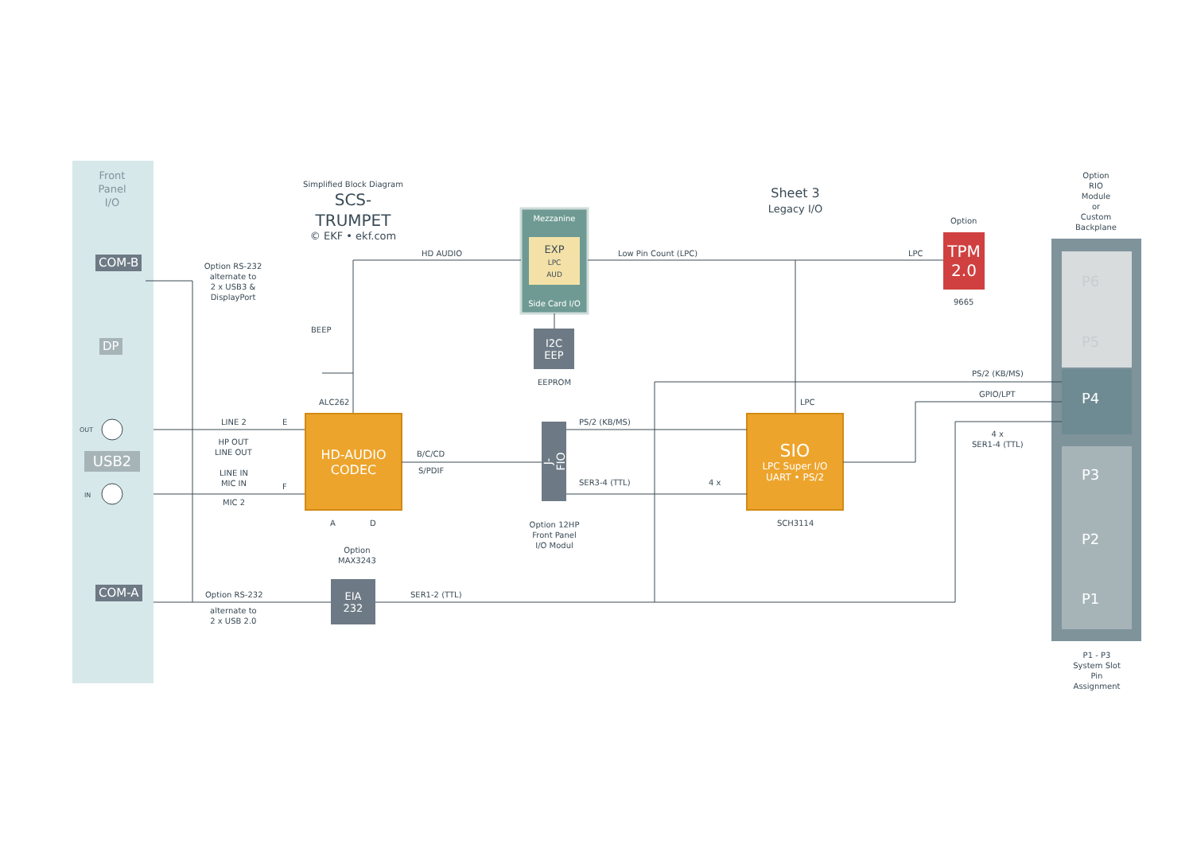Front
Panel
I/O
COM-B
DP
OUT
IN
USB2
COM-A
Simplified Block Diagram
SCS-TRUMPET
© EKF • ekf.com
Sheet 3
Legacy I/O
Option RS-232
alternate to
2 x USB3 &
DisplayPort
HD AUDIO Low Pin Count (LPC) LPC
Option
TPM
2.0
9665
Option
RIO
Module
or
Custom
Backplane
Mezzanine
EXP
LPC
AUD
Side Card I/O
I2C
EEP
EEPROM
BEEP
ALC262
HD-AUDIO
CODEC
LINE 2 E
HP OUT
LINE OUT
LINE IN
MIC IN
F
MIC 2
A D
B/C/CD
S/PDIF
J-FIO
PS/2 (KB/MS)
SER3-4 (TTL) 4 x
Option 12HP
Front Panel
I/O Modul
LPC
SIO
LPC Super I/O
UART • PS/2
SCH3114
PS/2 (KB/MS)
GPIO/LPT
4 x
SER1-4 (TTL)
Option
MAX3243
EIA
232
SER1-2 (TTL)
Option RS-232
alternate to
2 x USB 2.0
P6
P5
P4
P3
P2
P1
P1 - P3
System Slot
Pin
Assignment